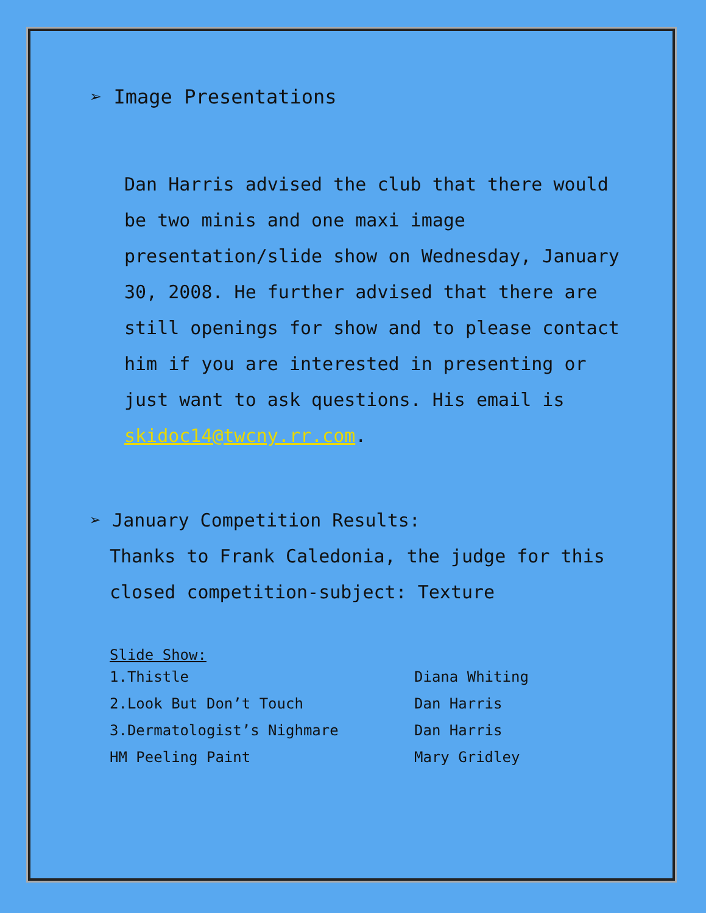➢ Image Presentations
Dan Harris advised the club that there would be two minis and one maxi image presentation/slide show on Wednesday, January 30, 2008. He further advised that there are still openings for show and to please contact him if you are interested in presenting or just want to ask questions. His email is skidoc14@twcny.rr.com.
➢ January Competition Results:
Thanks to Frank Caledonia, the judge for this closed competition-subject: Texture
Slide Show:
| 1.Thistle | Diana Whiting |
| 2.Look But Don’t Touch | Dan Harris |
| 3.Dermatologist’s Nighmare | Dan Harris |
| HM Peeling Paint | Mary Gridley |